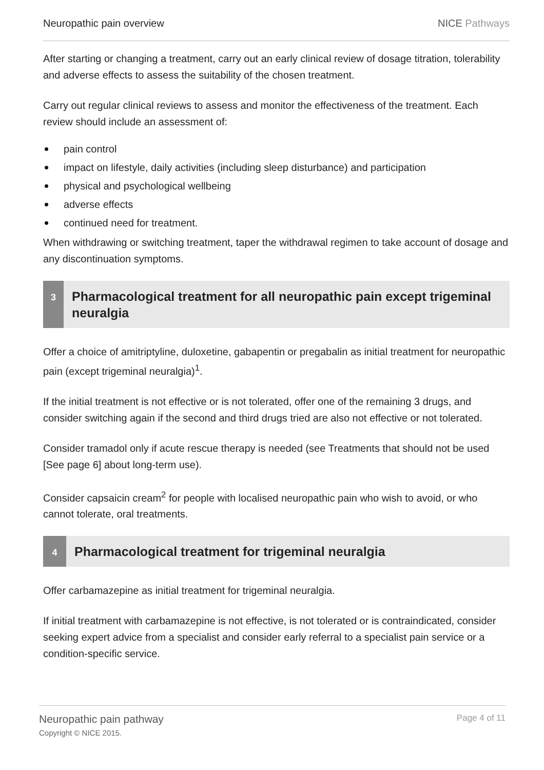Neuropathic pain overview NICE Pathways
After starting or changing a treatment, carry out an early clinical review of dosage titration, tolerability and adverse effects to assess the suitability of the chosen treatment.
Carry out regular clinical reviews to assess and monitor the effectiveness of the treatment. Each review should include an assessment of:
pain control
impact on lifestyle, daily activities (including sleep disturbance) and participation
physical and psychological wellbeing
adverse effects
continued need for treatment.
When withdrawing or switching treatment, taper the withdrawal regimen to take account of dosage and any discontinuation symptoms.
3
Pharmacological treatment for all neuropathic pain except trigeminal neuralgia
Offer a choice of amitriptyline, duloxetine, gabapentin or pregabalin as initial treatment for neuropathic pain (except trigeminal neuralgia)<sup>1</sup>.
If the initial treatment is not effective or is not tolerated, offer one of the remaining 3 drugs, and consider switching again if the second and third drugs tried are also not effective or not tolerated.
Consider tramadol only if acute rescue therapy is needed (see Treatments that should not be used [See page 6] about long-term use).
Consider capsaicin cream<sup>2</sup> for people with localised neuropathic pain who wish to avoid, or who cannot tolerate, oral treatments.
4
Pharmacological treatment for trigeminal neuralgia
Offer carbamazepine as initial treatment for trigeminal neuralgia.
If initial treatment with carbamazepine is not effective, is not tolerated or is contraindicated, consider seeking expert advice from a specialist and consider early referral to a specialist pain service or a condition-specific service.
Neuropathic pain pathway
Copyright © NICE 2015.
Page 4 of 11